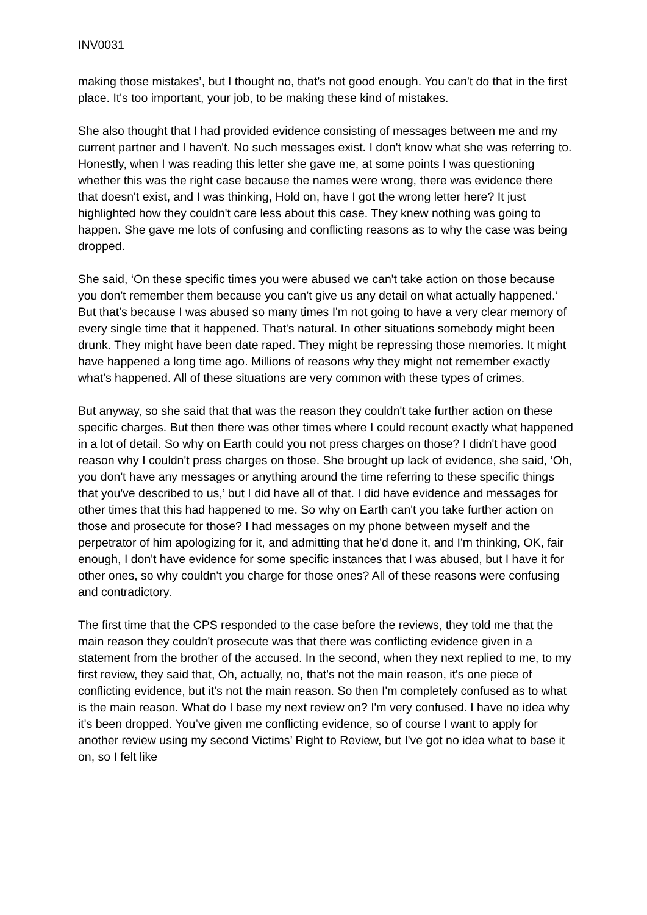INV0031
making those mistakes’, but I thought no, that's not good enough. You can't do that in the first place. It's too important, your job, to be making these kind of mistakes.
She also thought that I had provided evidence consisting of messages between me and my current partner and I haven't. No such messages exist. I don't know what she was referring to. Honestly, when I was reading this letter she gave me, at some points I was questioning whether this was the right case because the names were wrong, there was evidence there that doesn't exist, and I was thinking, Hold on, have I got the wrong letter here? It just highlighted how they couldn't care less about this case. They knew nothing was going to happen. She gave me lots of confusing and conflicting reasons as to why the case was being dropped.
She said, ‘On these specific times you were abused we can't take action on those because you don't remember them because you can't give us any detail on what actually happened.’ But that's because I was abused so many times I'm not going to have a very clear memory of every single time that it happened. That's natural. In other situations somebody might been drunk. They might have been date raped. They might be repressing those memories. It might have happened a long time ago. Millions of reasons why they might not remember exactly what's happened. All of these situations are very common with these types of crimes.
But anyway, so she said that that was the reason they couldn't take further action on these specific charges. But then there was other times where I could recount exactly what happened in a lot of detail. So why on Earth could you not press charges on those? I didn't have good reason why I couldn't press charges on those. She brought up lack of evidence, she said, ‘Oh, you don't have any messages or anything around the time referring to these specific things that you've described to us,’ but I did have all of that. I did have evidence and messages for other times that this had happened to me. So why on Earth can't you take further action on those and prosecute for those? I had messages on my phone between myself and the perpetrator of him apologizing for it, and admitting that he'd done it, and I'm thinking, OK, fair enough, I don't have evidence for some specific instances that I was abused, but I have it for other ones, so why couldn't you charge for those ones? All of these reasons were confusing and contradictory.
The first time that the CPS responded to the case before the reviews, they told me that the main reason they couldn't prosecute was that there was conflicting evidence given in a statement from the brother of the accused. In the second, when they next replied to me, to my first review, they said that, Oh, actually, no, that's not the main reason, it's one piece of conflicting evidence, but it's not the main reason. So then I'm completely confused as to what is the main reason. What do I base my next review on? I'm very confused. I have no idea why it's been dropped. You’ve given me conflicting evidence, so of course I want to apply for another review using my second Victims’ Right to Review, but I've got no idea what to base it on, so I felt like